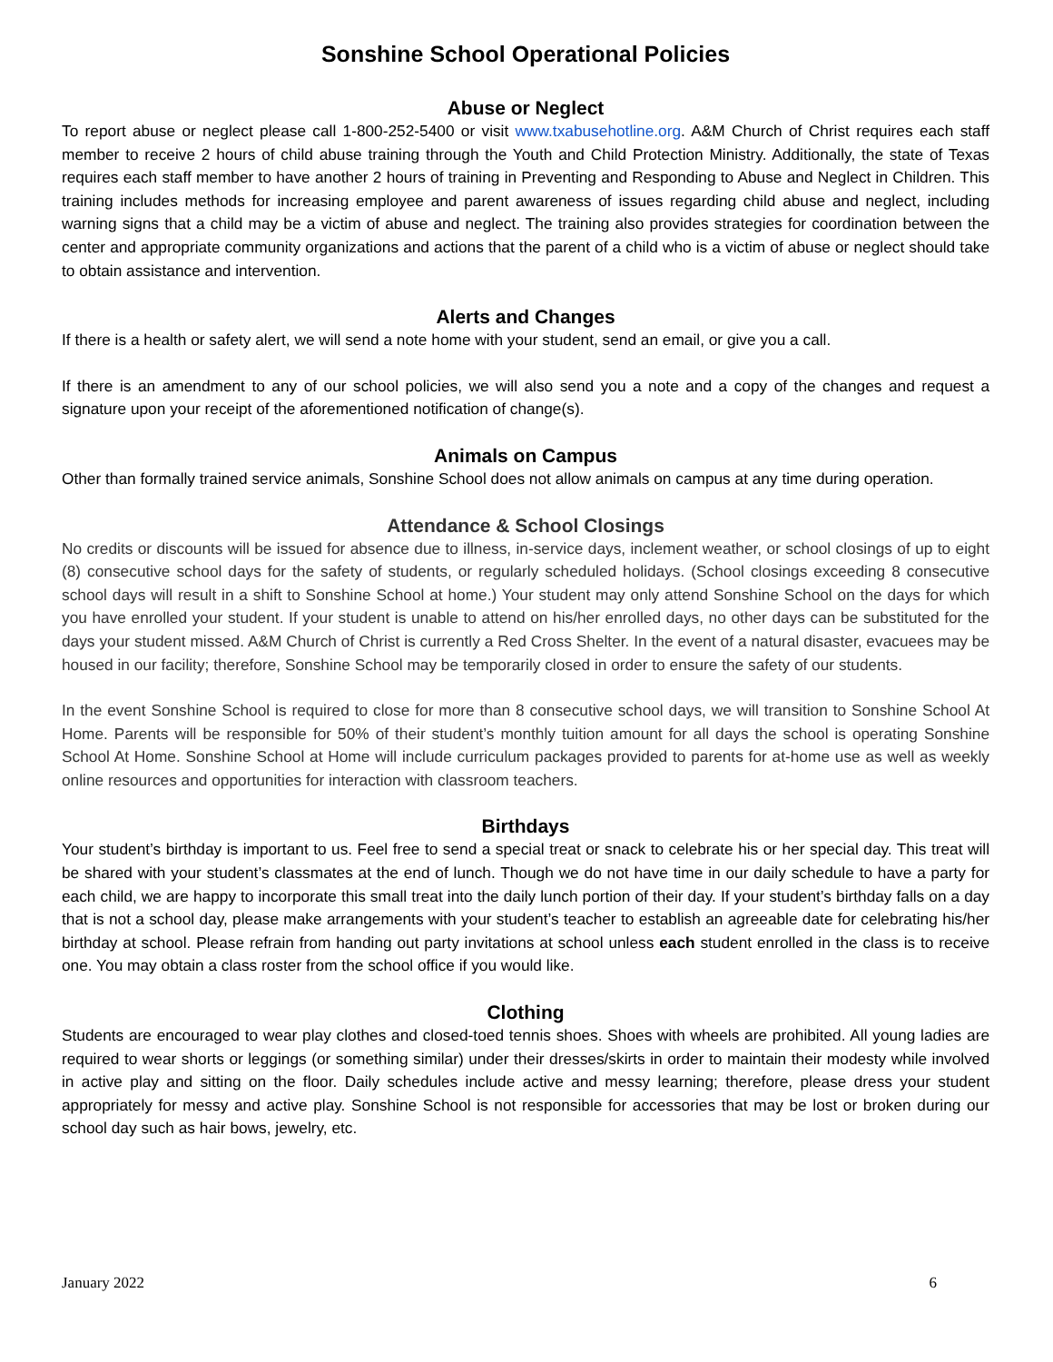Sonshine School Operational Policies
Abuse or Neglect
To report abuse or neglect please call 1-800-252-5400 or visit www.txabusehotline.org. A&M Church of Christ requires each staff member to receive 2 hours of child abuse training through the Youth and Child Protection Ministry. Additionally, the state of Texas requires each staff member to have another 2 hours of training in Preventing and Responding to Abuse and Neglect in Children. This training includes methods for increasing employee and parent awareness of issues regarding child abuse and neglect, including warning signs that a child may be a victim of abuse and neglect. The training also provides strategies for coordination between the center and appropriate community organizations and actions that the parent of a child who is a victim of abuse or neglect should take to obtain assistance and intervention.
Alerts and Changes
If there is a health or safety alert, we will send a note home with your student, send an email, or give you a call.
If there is an amendment to any of our school policies, we will also send you a note and a copy of the changes and request a signature upon your receipt of the aforementioned notification of change(s).
Animals on Campus
Other than formally trained service animals, Sonshine School does not allow animals on campus at any time during operation.
Attendance & School Closings
No credits or discounts will be issued for absence due to illness, in-service days, inclement weather, or school closings of up to eight (8) consecutive school days for the safety of students, or regularly scheduled holidays. (School closings exceeding 8 consecutive school days will result in a shift to Sonshine School at home.) Your student may only attend Sonshine School on the days for which you have enrolled your student. If your student is unable to attend on his/her enrolled days, no other days can be substituted for the days your student missed. A&M Church of Christ is currently a Red Cross Shelter. In the event of a natural disaster, evacuees may be housed in our facility; therefore, Sonshine School may be temporarily closed in order to ensure the safety of our students.
In the event Sonshine School is required to close for more than 8 consecutive school days, we will transition to Sonshine School At Home. Parents will be responsible for 50% of their student’s monthly tuition amount for all days the school is operating Sonshine School At Home. Sonshine School at Home will include curriculum packages provided to parents for at-home use as well as weekly online resources and opportunities for interaction with classroom teachers.
Birthdays
Your student’s birthday is important to us. Feel free to send a special treat or snack to celebrate his or her special day. This treat will be shared with your student’s classmates at the end of lunch. Though we do not have time in our daily schedule to have a party for each child, we are happy to incorporate this small treat into the daily lunch portion of their day. If your student’s birthday falls on a day that is not a school day, please make arrangements with your student’s teacher to establish an agreeable date for celebrating his/her birthday at school. Please refrain from handing out party invitations at school unless each student enrolled in the class is to receive one. You may obtain a class roster from the school office if you would like.
Clothing
Students are encouraged to wear play clothes and closed-toed tennis shoes. Shoes with wheels are prohibited. All young ladies are required to wear shorts or leggings (or something similar) under their dresses/skirts in order to maintain their modesty while involved in active play and sitting on the floor. Daily schedules include active and messy learning; therefore, please dress your student appropriately for messy and active play. Sonshine School is not responsible for accessories that may be lost or broken during our school day such as hair bows, jewelry, etc.
January 2022 6